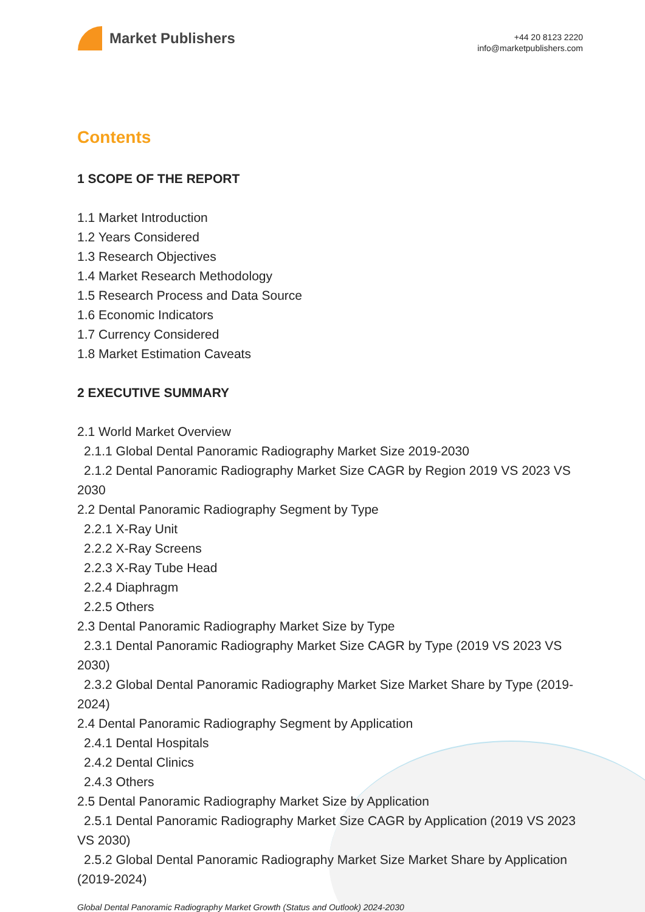Market Publishers
+44 20 8123 2220
info@marketpublishers.com
Contents
1 SCOPE OF THE REPORT
1.1 Market Introduction
1.2 Years Considered
1.3 Research Objectives
1.4 Market Research Methodology
1.5 Research Process and Data Source
1.6 Economic Indicators
1.7 Currency Considered
1.8 Market Estimation Caveats
2 EXECUTIVE SUMMARY
2.1 World Market Overview
2.1.1 Global Dental Panoramic Radiography Market Size 2019-2030
2.1.2 Dental Panoramic Radiography Market Size CAGR by Region 2019 VS 2023 VS 2030
2.2 Dental Panoramic Radiography Segment by Type
2.2.1 X-Ray Unit
2.2.2 X-Ray Screens
2.2.3 X-Ray Tube Head
2.2.4 Diaphragm
2.2.5 Others
2.3 Dental Panoramic Radiography Market Size by Type
2.3.1 Dental Panoramic Radiography Market Size CAGR by Type (2019 VS 2023 VS 2030)
2.3.2 Global Dental Panoramic Radiography Market Size Market Share by Type (2019-2024)
2.4 Dental Panoramic Radiography Segment by Application
2.4.1 Dental Hospitals
2.4.2 Dental Clinics
2.4.3 Others
2.5 Dental Panoramic Radiography Market Size by Application
2.5.1 Dental Panoramic Radiography Market Size CAGR by Application (2019 VS 2023 VS 2030)
2.5.2 Global Dental Panoramic Radiography Market Size Market Share by Application (2019-2024)
Global Dental Panoramic Radiography Market Growth (Status and Outlook) 2024-2030